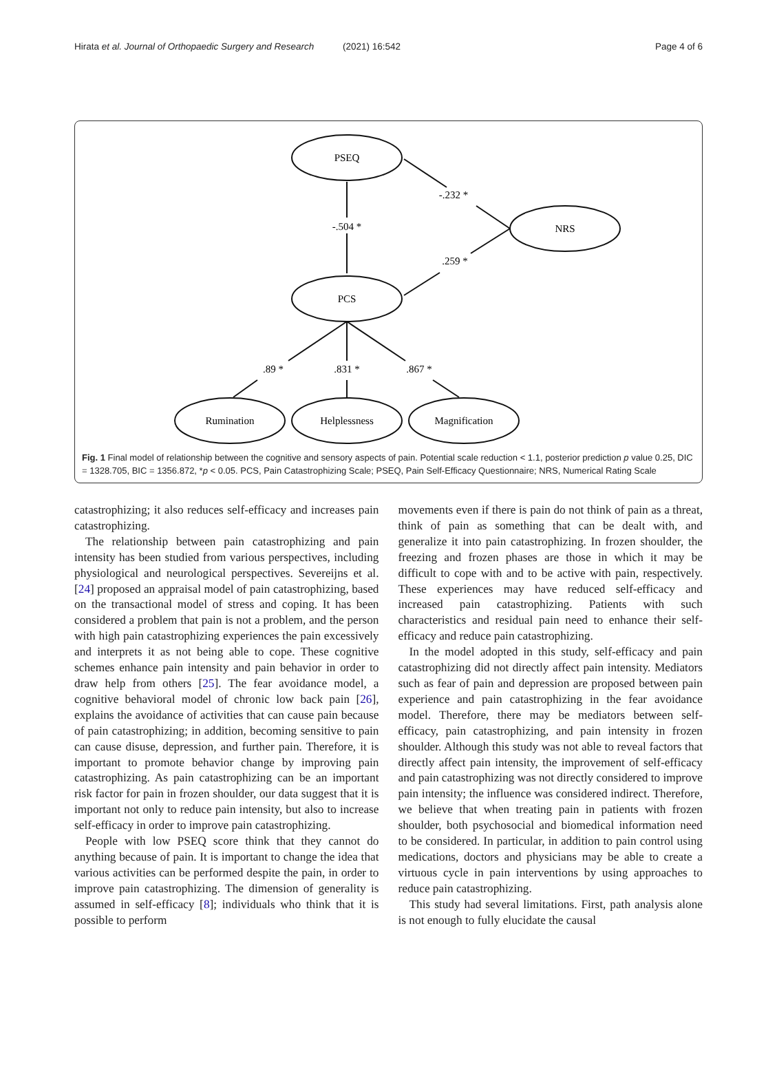Hirata et al. Journal of Orthopaedic Surgery and Research (2021) 16:542 Page 4 of 6
PSEQ
NRS
PCS
Rumination
Helplessness
Magnification
-.504 *
-.232 *
.259 *
.89 *
.831 *
.867 *
Fig. 1 Final model of relationship between the cognitive and sensory aspects of pain. Potential scale reduction < 1.1, posterior prediction p value 0.25, DIC = 1328.705, BIC = 1356.872, *p < 0.05. PCS, Pain Catastrophizing Scale; PSEQ, Pain Self-Efficacy Questionnaire; NRS, Numerical Rating Scale
catastrophizing; it also reduces self-efficacy and increases pain catastrophizing.
The relationship between pain catastrophizing and pain intensity has been studied from various perspectives, including physiological and neurological perspectives. Severeijns et al. [24] proposed an appraisal model of pain catastrophizing, based on the transactional model of stress and coping. It has been considered a problem that pain is not a problem, and the person with high pain catastrophizing experiences the pain excessively and interprets it as not being able to cope. These cognitive schemes enhance pain intensity and pain behavior in order to draw help from others [25]. The fear avoidance model, a cognitive behavioral model of chronic low back pain [26], explains the avoidance of activities that can cause pain because of pain catastrophizing; in addition, becoming sensitive to pain can cause disuse, depression, and further pain. Therefore, it is important to promote behavior change by improving pain catastrophizing. As pain catastrophizing can be an important risk factor for pain in frozen shoulder, our data suggest that it is important not only to reduce pain intensity, but also to increase self-efficacy in order to improve pain catastrophizing.
People with low PSEQ score think that they cannot do anything because of pain. It is important to change the idea that various activities can be performed despite the pain, in order to improve pain catastrophizing. The dimension of generality is assumed in self-efficacy [8]; individuals who think that it is possible to perform
movements even if there is pain do not think of pain as a threat, think of pain as something that can be dealt with, and generalize it into pain catastrophizing. In frozen shoulder, the freezing and frozen phases are those in which it may be difficult to cope with and to be active with pain, respectively. These experiences may have reduced self-efficacy and increased pain catastrophizing. Patients with such characteristics and residual pain need to enhance their self-efficacy and reduce pain catastrophizing.
In the model adopted in this study, self-efficacy and pain catastrophizing did not directly affect pain intensity. Mediators such as fear of pain and depression are proposed between pain experience and pain catastrophizing in the fear avoidance model. Therefore, there may be mediators between self-efficacy, pain catastrophizing, and pain intensity in frozen shoulder. Although this study was not able to reveal factors that directly affect pain intensity, the improvement of self-efficacy and pain catastrophizing was not directly considered to improve pain intensity; the influence was considered indirect. Therefore, we believe that when treating pain in patients with frozen shoulder, both psychosocial and biomedical information need to be considered. In particular, in addition to pain control using medications, doctors and physicians may be able to create a virtuous cycle in pain interventions by using approaches to reduce pain catastrophizing.
This study had several limitations. First, path analysis alone is not enough to fully elucidate the causal